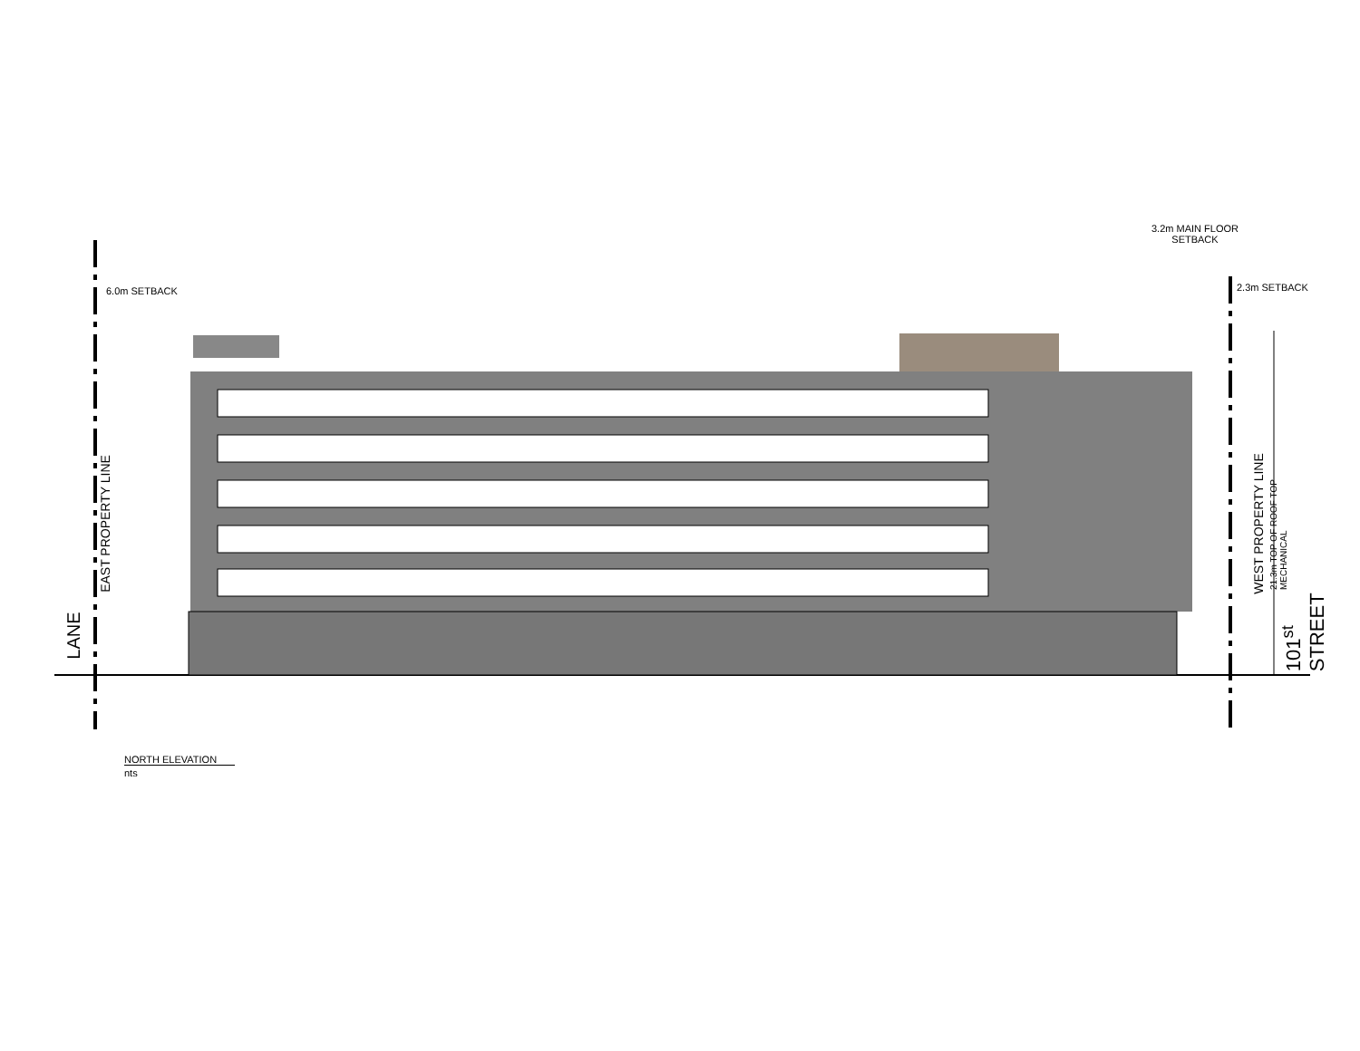6.0m SETBACK
3.2m MAIN FLOOR
SETBACK
2.3m SETBACK
LANE
EAST PROPERTY LINE WEST PROPERTY LINE
21.3m TOP OF ROOF TOP MECHANICAL
101<sup>st</sup> STREET
NORTH ELEVATION
nts